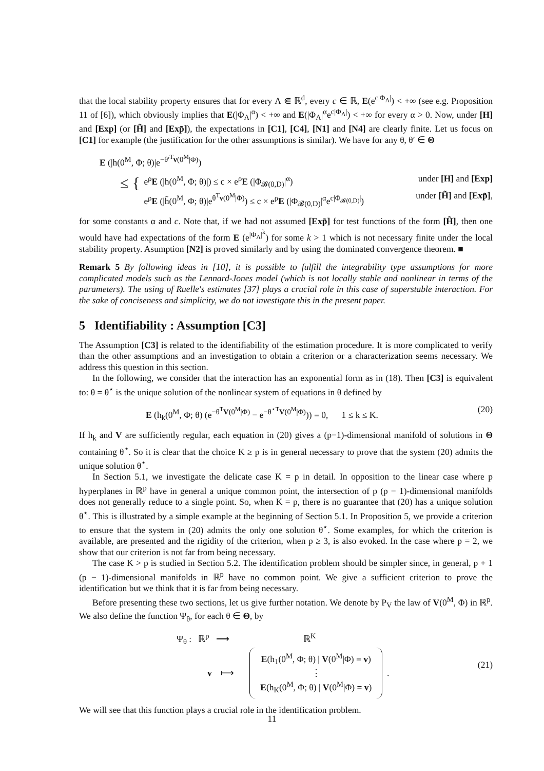that the local stability property ensures that for every Λ ⋐ ℝ<sup>d</sup>, every c ∈ ℝ, E(e<sup>c|Φ<sub>Λ</sub>|</sup>) < +∞ (see e.g. Proposition 11 of [6]), which obviously implies that E(|Φ<sub>Λ</sub>|<sup>α</sup>) < +∞ and E(|Φ<sub>Λ</sub>|<sup>α</sup>e<sup>c|Φ<sub>Λ</sub>|</sup>) < +∞ for every α > 0. Now, under [H] and [Exp] (or [H̃] and [Exp̃]), the expectations in [C1], [C4], [N1] and [N4] are clearly finite. Let us focus on [C1] for example (the justification for the other assumptions is similar). We have for any θ, θ′ ∈ Θ
E (|h(0<sup>M</sup>, Φ; θ)|e<sup>−θ′<sup>T</sup>v(0<sup>M</sup>|Φ)</sup>)
≤ {
e<sup>ρ</sup>E (|h(0<sup>M</sup>, Φ; θ)|) ≤ c × e<sup>ρ</sup>E (|Φ<sub>𝓑(0,D)</sub>|<sup>α</sup>) under [H] and [Exp]
e<sup>ρ</sup>E (|h̃(0<sup>M</sup>, Φ; θ)|e<sup>θ<sup>T</sup>v(0<sup>M</sup>|Φ)</sup>) ≤ c × e<sup>ρ</sup>E (|Φ<sub>𝓑(0,D)</sub>|<sup>α</sup>e<sup>c|Φ<sub>𝓑(0,D)</sub>|</sup>) under [H̃] and [Exp̃],
for some constants α and c. Note that, if we had not assumed [Exp̃] for test functions of the form [H̃], then one would have had expectations of the form E (e<sup>|Φ<sub>Λ</sub>|<sup>k</sup></sup>) for some k > 1 which is not necessary finite under the local stability property. Asumption [N2] is proved similarly and by using the dominated convergence theorem. ■
Remark 5 By following ideas in [10], it is possible to fulfill the integrability type assumptions for more complicated models such as the Lennard-Jones model (which is not locally stable and nonlinear in terms of the parameters). The using of Ruelle's estimates [37] plays a crucial role in this case of superstable interaction. For the sake of conciseness and simplicity, we do not investigate this in the present paper.
5 Identifiability : Assumption [C3]
The Assumption [C3] is related to the identifiability of the estimation procedure. It is more complicated to verify than the other assumptions and an investigation to obtain a criterion or a characterization seems necessary. We address this question in this section.
In the following, we consider that the interaction has an exponential form as in (18). Then [C3] is equivalent to: θ = θ<sup>⋆</sup> is the unique solution of the nonlinear system of equations in θ defined by
E (h<sub>k</sub>(0<sup>M</sup>, Φ; θ) (e<sup>−θ<sup>T</sup>V(0<sup>M</sup>|Φ)</sup> − e<sup>−θ<sup>⋆T</sup>V(0<sup>M</sup>|Φ)</sup>)) = 0, 1 ≤ k ≤ K. (20)
If h<sub>k</sub> and V are sufficiently regular, each equation in (20) gives a (p−1)-dimensional manifold of solutions in Θ containing θ<sup>⋆</sup>. So it is clear that the choice K ≥ p is in general necessary to prove that the system (20) admits the unique solution θ<sup>⋆</sup>.
In Section 5.1, we investigate the delicate case K = p in detail. In opposition to the linear case where p hyperplanes in ℝ<sup>p</sup> have in general a unique common point, the intersection of p (p − 1)-dimensional manifolds does not generally reduce to a single point. So, when K = p, there is no guarantee that (20) has a unique solution θ<sup>⋆</sup>. This is illustrated by a simple example at the beginning of Section 5.1. In Proposition 5, we provide a criterion to ensure that the system in (20) admits the only one solution θ<sup>⋆</sup>. Some examples, for which the criterion is available, are presented and the rigidity of the criterion, when p ≥ 3, is also evoked. In the case where p = 2, we show that our criterion is not far from being necessary.
The case K > p is studied in Section 5.2. The identification problem should be simpler since, in general, p + 1 (p − 1)-dimensional manifolds in ℝ<sup>p</sup> have no common point. We give a sufficient criterion to prove the identification but we think that it is far from being necessary.
Before presenting these two sections, let us give further notation. We denote by P<sub>V</sub> the law of V(0<sup>M</sup>, Φ) in ℝ<sup>p</sup>. We also define the function Ψ<sub>θ</sub>, for each θ ∈ Θ, by
Ψ<sub>θ</sub> : ℝ<sup>p</sup> ⟶ ℝ<sup>K</sup>
v ⟼
E(h<sub>1</sub>(0<sup>M</sup>, Φ; θ) | V(0<sup>M</sup>|Φ) = v)
⋮
E(h<sub>K</sub>(0<sup>M</sup>, Φ; θ) | V(0<sup>M</sup>|Φ) = v)
.
(21)
We will see that this function plays a crucial role in the identification problem.
11